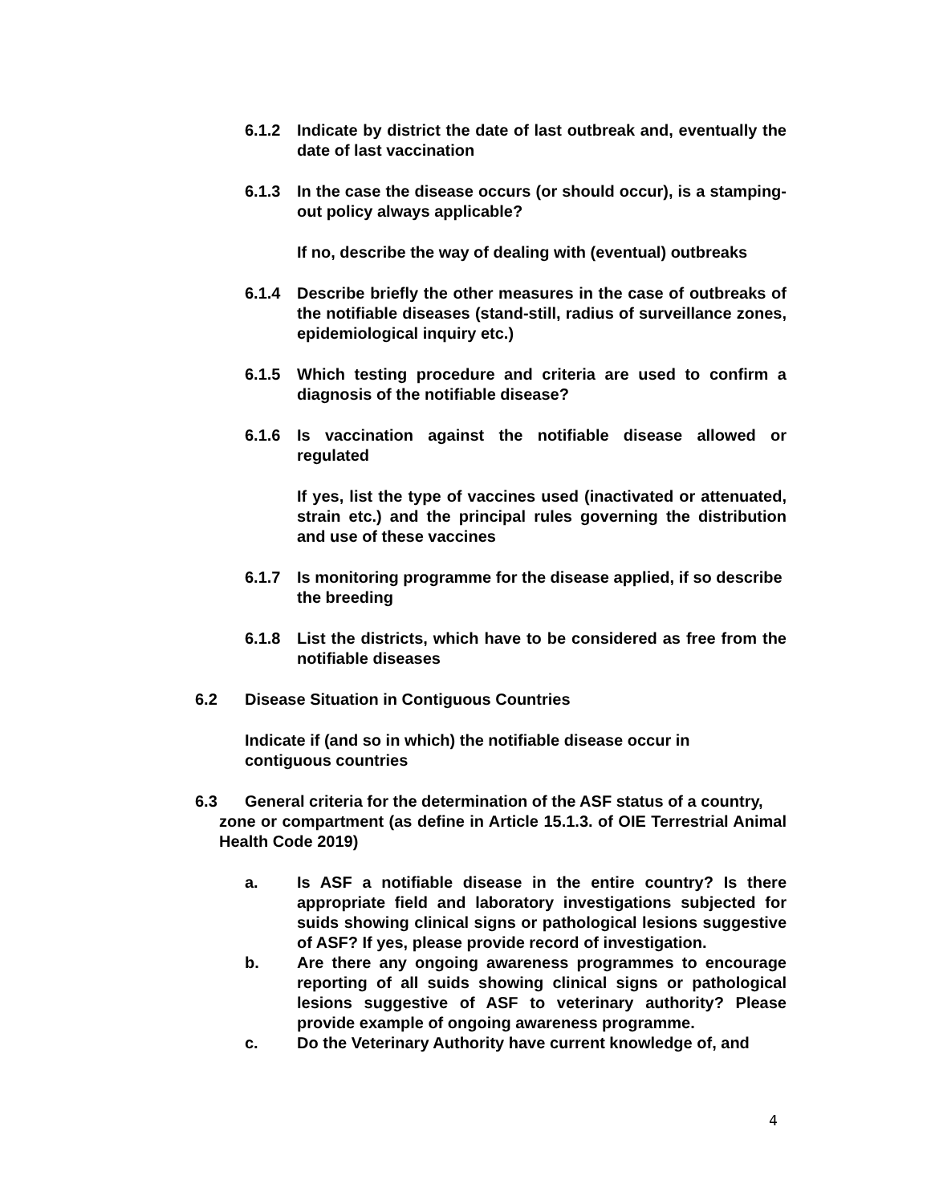6.1.2 Indicate by district the date of last outbreak and, eventually the date of last vaccination
6.1.3 In the case the disease occurs (or should occur), is a stamping-out policy always applicable?
If no, describe the way of dealing with (eventual) outbreaks
6.1.4 Describe briefly the other measures in the case of outbreaks of the notifiable diseases (stand-still, radius of surveillance zones, epidemiological inquiry etc.)
6.1.5 Which testing procedure and criteria are used to confirm a diagnosis of the notifiable disease?
6.1.6 Is vaccination against the notifiable disease allowed or regulated
If yes, list the type of vaccines used (inactivated or attenuated, strain etc.) and the principal rules governing the distribution and use of these vaccines
6.1.7 Is monitoring programme for the disease applied, if so describe the breeding
6.1.8 List the districts, which have to be considered as free from the notifiable diseases
6.2 Disease Situation in Contiguous Countries
Indicate if (and so in which) the notifiable disease occur in contiguous countries
6.3 General criteria for the determination of the ASF status of a country,
zone or compartment (as define in Article 15.1.3. of OIE Terrestrial Animal Health Code 2019)
a. Is ASF a notifiable disease in the entire country? Is there appropriate field and laboratory investigations subjected for suids showing clinical signs or pathological lesions suggestive of ASF? If yes, please provide record of investigation.
b. Are there any ongoing awareness programmes to encourage reporting of all suids showing clinical signs or pathological lesions suggestive of ASF to veterinary authority? Please provide example of ongoing awareness programme.
c. Do the Veterinary Authority have current knowledge of, and
4